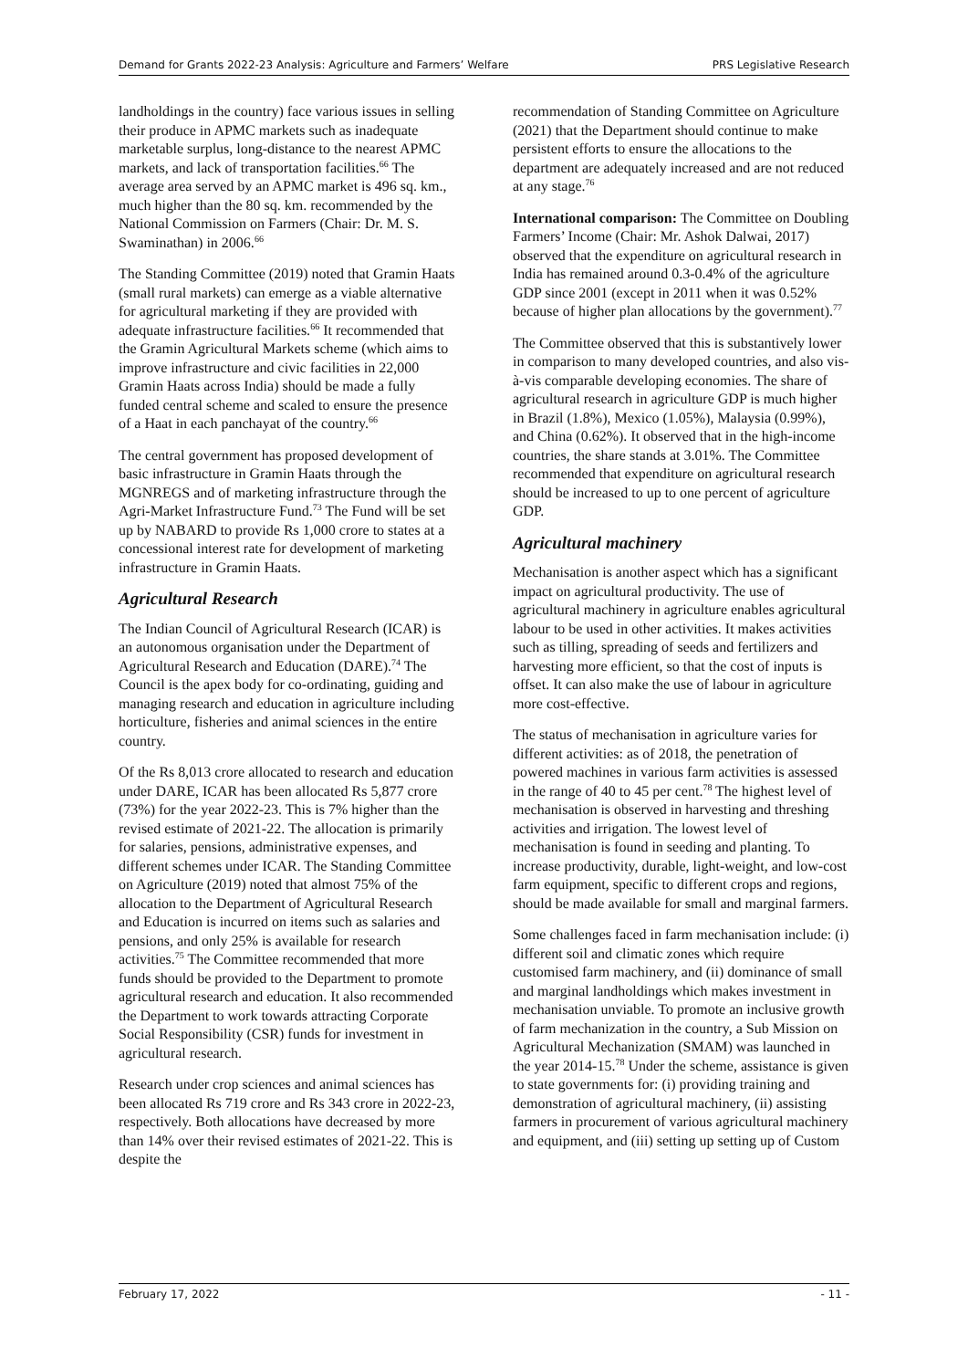Demand for Grants 2022-23 Analysis: Agriculture and Farmers’ Welfare PRS Legislative Research
landholdings in the country) face various issues in selling their produce in APMC markets such as inadequate marketable surplus, long-distance to the nearest APMC markets, and lack of transportation facilities.<sup>66</sup> The average area served by an APMC market is 496 sq. km., much higher than the 80 sq. km. recommended by the National Commission on Farmers (Chair: Dr. M. S. Swaminathan) in 2006.<sup>66</sup>
The Standing Committee (2019) noted that Gramin Haats (small rural markets) can emerge as a viable alternative for agricultural marketing if they are provided with adequate infrastructure facilities.<sup>66</sup> It recommended that the Gramin Agricultural Markets scheme (which aims to improve infrastructure and civic facilities in 22,000 Gramin Haats across India) should be made a fully funded central scheme and scaled to ensure the presence of a Haat in each panchayat of the country.<sup>66</sup>
The central government has proposed development of basic infrastructure in Gramin Haats through the MGNREGS and of marketing infrastructure through the Agri-Market Infrastructure Fund.<sup>73</sup> The Fund will be set up by NABARD to provide Rs 1,000 crore to states at a concessional interest rate for development of marketing infrastructure in Gramin Haats.
Agricultural Research
The Indian Council of Agricultural Research (ICAR) is an autonomous organisation under the Department of Agricultural Research and Education (DARE).<sup>74</sup> The Council is the apex body for co-ordinating, guiding and managing research and education in agriculture including horticulture, fisheries and animal sciences in the entire country.
Of the Rs 8,013 crore allocated to research and education under DARE, ICAR has been allocated Rs 5,877 crore (73%) for the year 2022-23. This is 7% higher than the revised estimate of 2021-22. The allocation is primarily for salaries, pensions, administrative expenses, and different schemes under ICAR. The Standing Committee on Agriculture (2019) noted that almost 75% of the allocation to the Department of Agricultural Research and Education is incurred on items such as salaries and pensions, and only 25% is available for research activities.<sup>75</sup> The Committee recommended that more funds should be provided to the Department to promote agricultural research and education. It also recommended the Department to work towards attracting Corporate Social Responsibility (CSR) funds for investment in agricultural research.
Research under crop sciences and animal sciences has been allocated Rs 719 crore and Rs 343 crore in 2022-23, respectively. Both allocations have decreased by more than 14% over their revised estimates of 2021-22. This is despite the
recommendation of Standing Committee on Agriculture (2021) that the Department should continue to make persistent efforts to ensure the allocations to the department are adequately increased and are not reduced at any stage.<sup>76</sup>
International comparison: The Committee on Doubling Farmers’ Income (Chair: Mr. Ashok Dalwai, 2017) observed that the expenditure on agricultural research in India has remained around 0.3-0.4% of the agriculture GDP since 2001 (except in 2011 when it was 0.52% because of higher plan allocations by the government).<sup>77</sup>
The Committee observed that this is substantively lower in comparison to many developed countries, and also vis-à-vis comparable developing economies. The share of agricultural research in agriculture GDP is much higher in Brazil (1.8%), Mexico (1.05%), Malaysia (0.99%), and China (0.62%). It observed that in the high-income countries, the share stands at 3.01%. The Committee recommended that expenditure on agricultural research should be increased to up to one percent of agriculture GDP.
Agricultural machinery
Mechanisation is another aspect which has a significant impact on agricultural productivity. The use of agricultural machinery in agriculture enables agricultural labour to be used in other activities. It makes activities such as tilling, spreading of seeds and fertilizers and harvesting more efficient, so that the cost of inputs is offset. It can also make the use of labour in agriculture more cost-effective.
The status of mechanisation in agriculture varies for different activities: as of 2018, the penetration of powered machines in various farm activities is assessed in the range of 40 to 45 per cent.<sup>78</sup> The highest level of mechanisation is observed in harvesting and threshing activities and irrigation. The lowest level of mechanisation is found in seeding and planting. To increase productivity, durable, light-weight, and low-cost farm equipment, specific to different crops and regions, should be made available for small and marginal farmers.
Some challenges faced in farm mechanisation include: (i) different soil and climatic zones which require customised farm machinery, and (ii) dominance of small and marginal landholdings which makes investment in mechanisation unviable. To promote an inclusive growth of farm mechanization in the country, a Sub Mission on Agricultural Mechanization (SMAM) was launched in the year 2014-15.<sup>78</sup> Under the scheme, assistance is given to state governments for: (i) providing training and demonstration of agricultural machinery, (ii) assisting farmers in procurement of various agricultural machinery and equipment, and (iii) setting up setting up of Custom
February 17, 2022 - 11 -